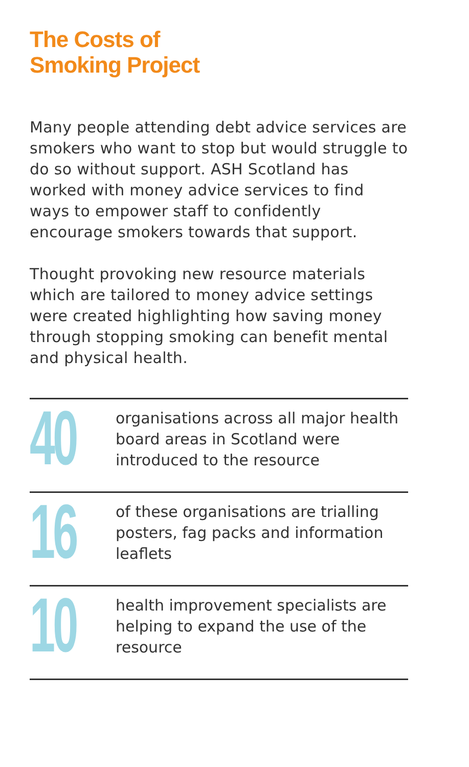The Costs of
Smoking Project
Many people attending debt advice services are smokers who want to stop but would struggle to do so without support. ASH Scotland has worked with money advice services to find ways to empower staff to confidently encourage smokers towards that support.
Thought provoking new resource materials which are tailored to money advice settings were created highlighting how saving money through stopping smoking can benefit mental and physical health.
40
organisations across all major health board areas in Scotland were introduced to the resource
16
of these organisations are trialling posters, fag packs and information leaflets
10
health improvement specialists are helping to expand the use of the resource